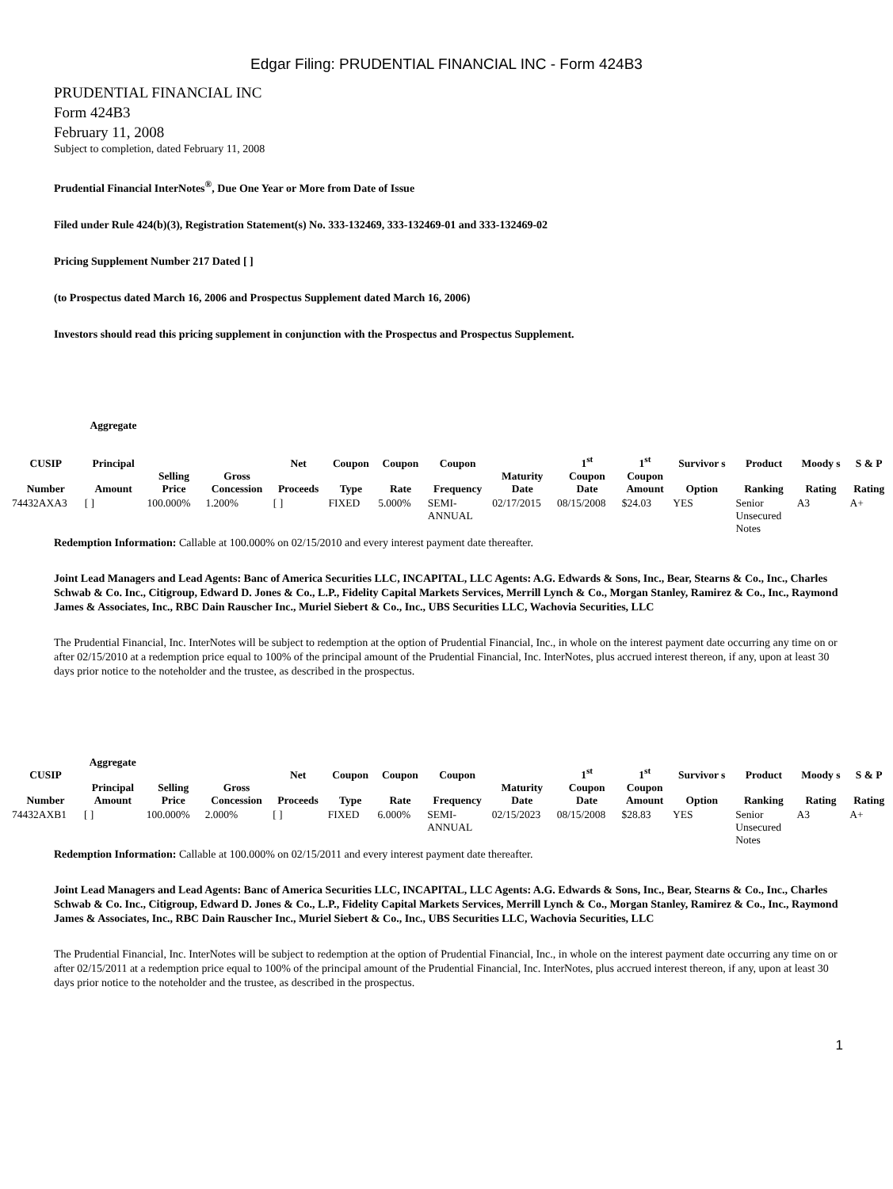Edgar Filing: PRUDENTIAL FINANCIAL INC - Form 424B3
PRUDENTIAL FINANCIAL INC
Form 424B3
February 11, 2008
Subject to completion, dated February 11, 2008
Prudential Financial InterNotes<sup>®</sup>, Due One Year or More from Date of Issue
Filed under Rule 424(b)(3), Registration Statement(s) No. 333-132469, 333-132469-01 and 333-132469-02
Pricing Supplement Number 217 Dated [ ]
(to Prospectus dated March 16, 2006 and Prospectus Supplement dated March 16, 2006)
Investors should read this pricing supplement in conjunction with the Prospectus and Prospectus Supplement.
| CUSIP Number | Aggregate Principal Amount | Selling Price | Gross Concession | Net Proceeds | Coupon Type | Coupon Rate | Coupon Frequency | Maturity Date | 1<sup>st</sup> Coupon Date | 1<sup>st</sup> Coupon Amount | Survivor s Option | Product Ranking | Moody s Rating | S & P Rating |
| --- | --- | --- | --- | --- | --- | --- | --- | --- | --- | --- | --- | --- | --- | --- |
| 74432AXA3 | [ ] | 100.000% | 1.200% | [ ] | FIXED | 5.000% | SEMI- ANNUAL | 02/17/2015 | 08/15/2008 | $24.03 | YES | Senior Unsecured Notes | A3 | A+ |
Redemption Information: Callable at 100.000% on 02/15/2010 and every interest payment date thereafter.
Joint Lead Managers and Lead Agents: Banc of America Securities LLC, INCAPITAL, LLC Agents: A.G. Edwards & Sons, Inc., Bear, Stearns & Co., Inc., Charles Schwab & Co. Inc., Citigroup, Edward D. Jones & Co., L.P., Fidelity Capital Markets Services, Merrill Lynch & Co., Morgan Stanley, Ramirez & Co., Inc., Raymond James & Associates, Inc., RBC Dain Rauscher Inc., Muriel Siebert & Co., Inc., UBS Securities LLC, Wachovia Securities, LLC
The Prudential Financial, Inc. InterNotes will be subject to redemption at the option of Prudential Financial, Inc., in whole on the interest payment date occurring any time on or after 02/15/2010 at a redemption price equal to 100% of the principal amount of the Prudential Financial, Inc. InterNotes, plus accrued interest thereon, if any, upon at least 30 days prior notice to the noteholder and the trustee, as described in the prospectus.
| CUSIP Number | Aggregate Principal Amount | Selling Price | Gross Concession | Net Proceeds | Coupon Type | Coupon Rate | Coupon Frequency | Maturity Date | 1<sup>st</sup> Coupon Date | 1<sup>st</sup> Coupon Amount | Survivor s Option | Product Ranking | Moody s Rating | S & P Rating |
| --- | --- | --- | --- | --- | --- | --- | --- | --- | --- | --- | --- | --- | --- | --- |
| 74432AXB1 | [ ] | 100.000% | 2.000% | [ ] | FIXED | 6.000% | SEMI- ANNUAL | 02/15/2023 | 08/15/2008 | $28.83 | YES | Senior Unsecured Notes | A3 | A+ |
Redemption Information: Callable at 100.000% on 02/15/2011 and every interest payment date thereafter.
Joint Lead Managers and Lead Agents: Banc of America Securities LLC, INCAPITAL, LLC Agents: A.G. Edwards & Sons, Inc., Bear, Stearns & Co., Inc., Charles Schwab & Co. Inc., Citigroup, Edward D. Jones & Co., L.P., Fidelity Capital Markets Services, Merrill Lynch & Co., Morgan Stanley, Ramirez & Co., Inc., Raymond James & Associates, Inc., RBC Dain Rauscher Inc., Muriel Siebert & Co., Inc., UBS Securities LLC, Wachovia Securities, LLC
The Prudential Financial, Inc. InterNotes will be subject to redemption at the option of Prudential Financial, Inc., in whole on the interest payment date occurring any time on or after 02/15/2011 at a redemption price equal to 100% of the principal amount of the Prudential Financial, Inc. InterNotes, plus accrued interest thereon, if any, upon at least 30 days prior notice to the noteholder and the trustee, as described in the prospectus.
1